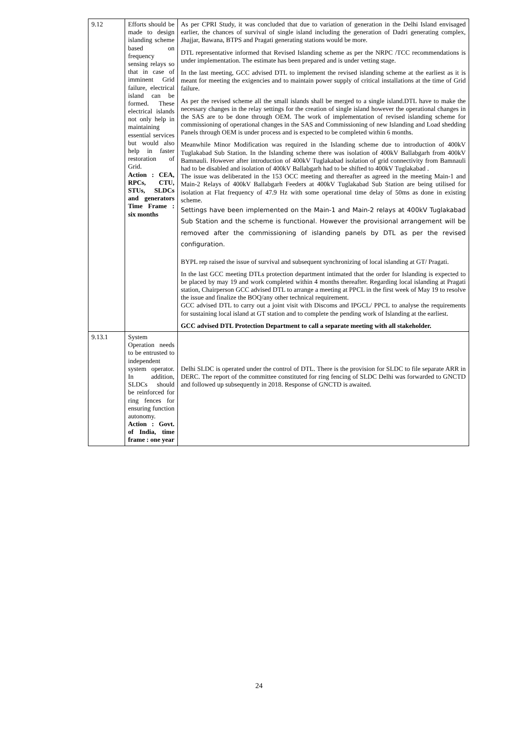| 9.12 | Efforts should be made to design islanding scheme based on frequency sensing relays so that in case of imminent Grid failure, electrical island can be formed. These electrical islands not only help in maintaining essential services but would also help in faster restoration of Grid. Action : CEA, RPCs, CTU, STUs, SLDCs and generators Time Frame : six months | As per CPRI Study, it was concluded that due to variation of generation in the Delhi Island envisaged earlier, the chances of survival of single island including the generation of Dadri generating complex, Jhajjar, Bawana, BTPS and Pragati generating stations would be more. DTL representative informed that Revised Islanding scheme as per the NRPC /TCC recommendations is under implementation. The estimate has been prepared and is under vetting stage. In the last meeting, GCC advised DTL to implement the revised islanding scheme at the earliest as it is meant for meeting the exigencies and to maintain power supply of critical installations at the time of Grid failure. As per the revised scheme all the small islands shall be merged to a single island.DTL have to make the necessary changes in the relay settings for the creation of single island however the operational changes in the SAS are to be done through OEM. The work of implementation of revised islanding scheme for commissioning of operational changes in the SAS and Commissioning of new Islanding and Load shedding Panels through OEM is under process and is expected to be completed within 6 months. Meanwhile Minor Modification was required in the Islanding scheme due to introduction of 400kV Tuglakabad Sub Station. In the Islanding scheme there was isolation of 400kV Ballabgarh from 400kV Bamnauli. However after introduction of 400kV Tuglakabad isolation of grid connectivity from Bamnauli had to be disabled and isolation of 400kV Ballabgarh had to be shifted to 400kV Tuglakabad . The issue was deliberated in the 153 OCC meeting and thereafter as agreed in the meeting Main-1 and Main-2 Relays of 400kV Ballabgarh Feeders at 400kV Tuglakabad Sub Station are being utilised for isolation at Flat frequency of 47.9 Hz with some operational time delay of 50ms as done in existing scheme. Settings have been implemented on the Main-1 and Main-2 relays at 400kV Tuglakabad Sub Station and the scheme is functional. However the provisional arrangement will be removed after the commissioning of islanding panels by DTL as per the revised configuration. BYPL rep raised the issue of survival and subsequent synchronizing of local islanding at GT/ Pragati. In the last GCC meeting DTLs protection department intimated that the order for Islanding is expected to be placed by may 19 and work completed within 4 months thereafter. Regarding local islanding at Pragati station, Chairperson GCC advised DTL to arrange a meeting at PPCL in the first week of May 19 to resolve the issue and finalize the BOQ/any other technical requirement. GCC advised DTL to carry out a joint visit with Discoms and IPGCL/ PPCL to analyse the requirements for sustaining local island at GT station and to complete the pending work of Islanding at the earliest. GCC advised DTL Protection Department to call a separate meeting with all stakeholder. |
| 9.13.1 | System Operation needs to be entrusted to independent system operator. In addition, SLDCs should be reinforced for ring fences for ensuring function autonomy. Action : Govt. of India, time frame : one year | Delhi SLDC is operated under the control of DTL. There is the provision for SLDC to file separate ARR in DERC. The report of the committee constituted for ring fencing of SLDC Delhi was forwarded to GNCTD and followed up subsequently in 2018. Response of GNCTD is awaited. |
24